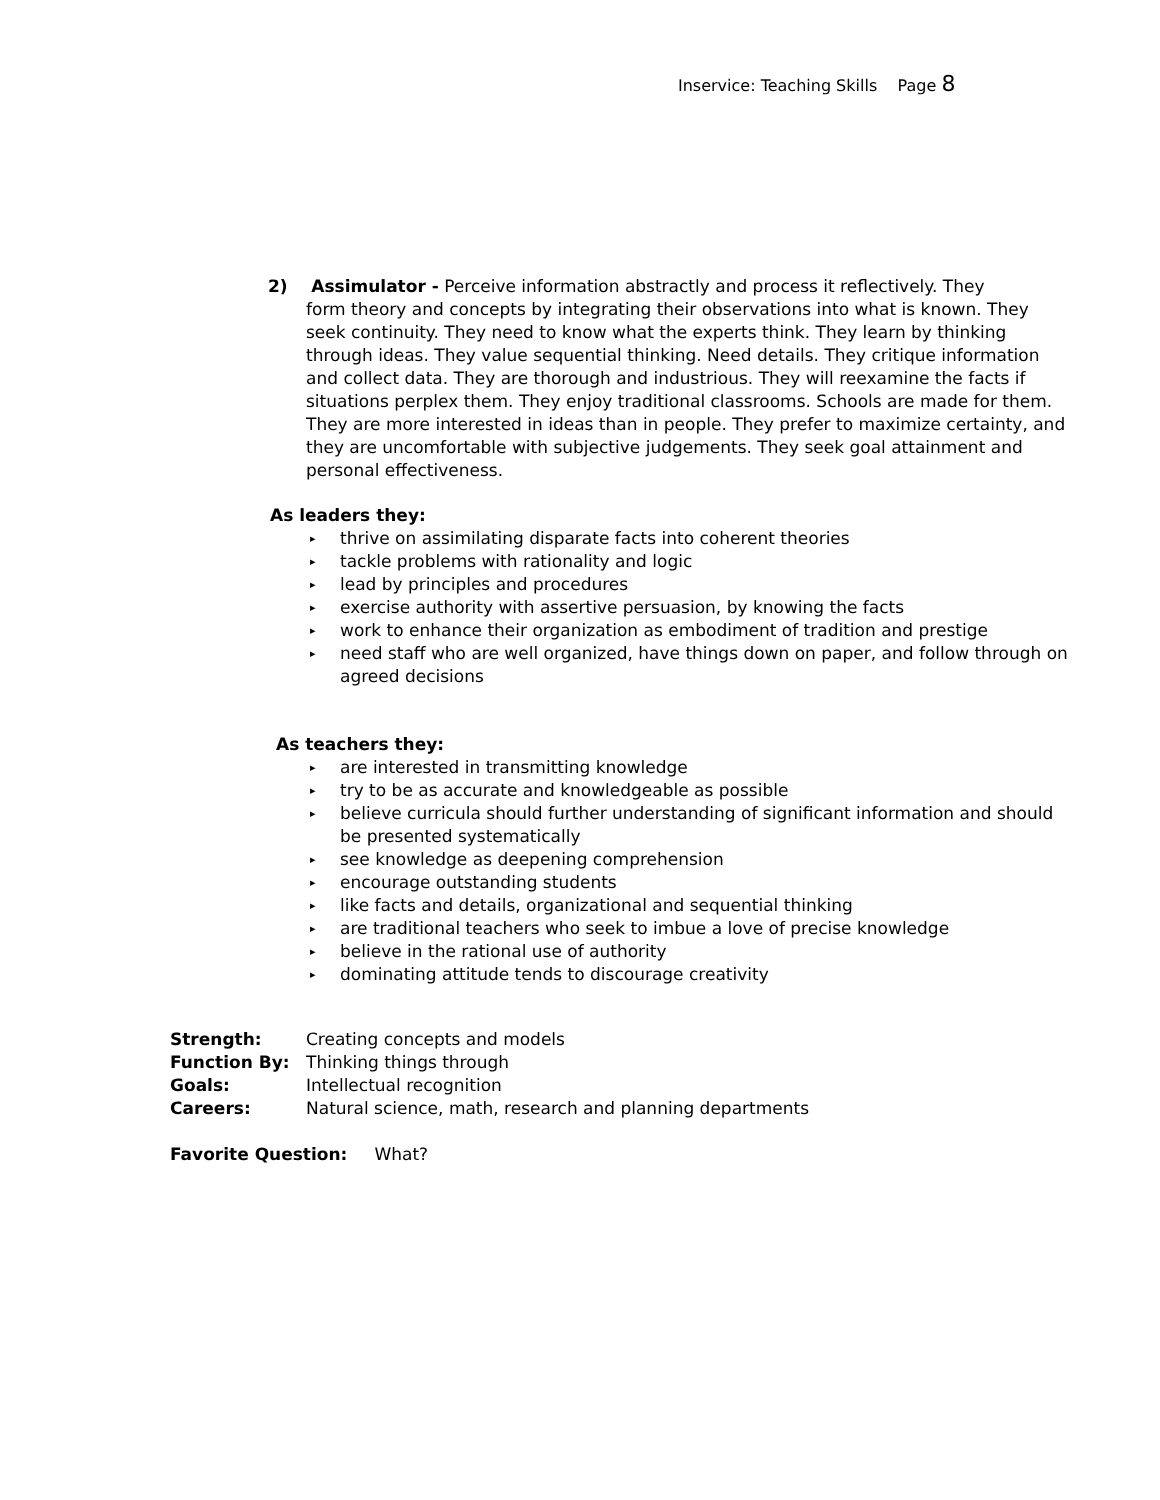Inservice: Teaching Skills Page 8
2) Assimulator - Perceive information abstractly and process it reflectively. They
form theory and concepts by integrating their observations into what is known. They seek continuity. They need to know what the experts think. They learn by thinking through ideas. They value sequential thinking. Need details. They critique information and collect data. They are thorough and industrious. They will reexamine the facts if situations perplex them. They enjoy traditional classrooms. Schools are made for them. They are more interested in ideas than in people. They prefer to maximize certainty, and they are uncomfortable with subjective judgements. They seek goal attainment and personal effectiveness.
As leaders they:
▸ thrive on assimilating disparate facts into coherent theories
▸ tackle problems with rationality and logic
▸ lead by principles and procedures
▸ exercise authority with assertive persuasion, by knowing the facts
▸ work to enhance their organization as embodiment of tradition and prestige
▸ need staff who are well organized, have things down on paper, and follow through on agreed decisions
As teachers they:
▸ are interested in transmitting knowledge
▸ try to be as accurate and knowledgeable as possible
▸ believe curricula should further understanding of significant information and should be presented systematically
▸ see knowledge as deepening comprehension
▸ encourage outstanding students
▸ like facts and details, organizational and sequential thinking
▸ are traditional teachers who seek to imbue a love of precise knowledge
▸ believe in the rational use of authority
▸ dominating attitude tends to discourage creativity
| Strength: | Creating concepts and models |
| Function By: | Thinking things through |
| Goals: | Intellectual recognition |
| Careers: | Natural science, math, research and planning departments |
Favorite Question: What?